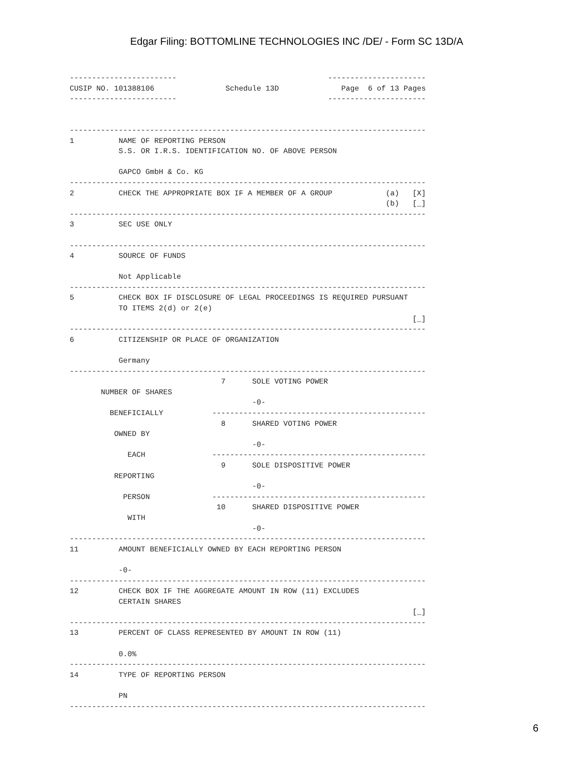Edgar Filing: BOTTOMLINE TECHNOLOGIES INC /DE/ - Form SC 13D/A
------------------------                                  ----------------------
CUSIP NO. 101388106                Schedule 13D              Page  6 of 13 Pages
------------------------                                  ----------------------


--------------------------------------------------------------------------------
1          NAME OF REPORTING PERSON
           S.S. OR I.R.S. IDENTIFICATION NO. OF ABOVE PERSON

           GAPCO GmbH & Co. KG
--------------------------------------------------------------------------------
2          CHECK THE APPROPRIATE BOX IF A MEMBER OF A GROUP            (a)   [X]
                                                                       (b)   [_]
--------------------------------------------------------------------------------
3          SEC USE ONLY

--------------------------------------------------------------------------------
4          SOURCE OF FUNDS

           Not Applicable
--------------------------------------------------------------------------------
5          CHECK BOX IF DISCLOSURE OF LEGAL PROCEEDINGS IS REQUIRED PURSUANT
           TO ITEMS 2(d) or 2(e)
                                                                             [_]
--------------------------------------------------------------------------------
6          CITIZENSHIP OR PLACE OF ORGANIZATION

           Germany
--------------------------------------------------------------------------------
                                  7      SOLE VOTING POWER
       NUMBER OF SHARES
                                         -0-
         BENEFICIALLY           ------------------------------------------------
                                  8      SHARED VOTING POWER
          OWNED BY
                                         -0-
             EACH               ------------------------------------------------
                                  9      SOLE DISPOSITIVE POWER
          REPORTING
                                         -0-
            PERSON              ------------------------------------------------
                                 10      SHARED DISPOSITIVE POWER
             WITH
                                         -0-
--------------------------------------------------------------------------------
11         AMOUNT BENEFICIALLY OWNED BY EACH REPORTING PERSON

           -0-
--------------------------------------------------------------------------------
12         CHECK BOX IF THE AGGREGATE AMOUNT IN ROW (11) EXCLUDES
           CERTAIN SHARES
                                                                             [_]
--------------------------------------------------------------------------------
13         PERCENT OF CLASS REPRESENTED BY AMOUNT IN ROW (11)

           0.0%
--------------------------------------------------------------------------------
14         TYPE OF REPORTING PERSON

           PN
--------------------------------------------------------------------------------
6